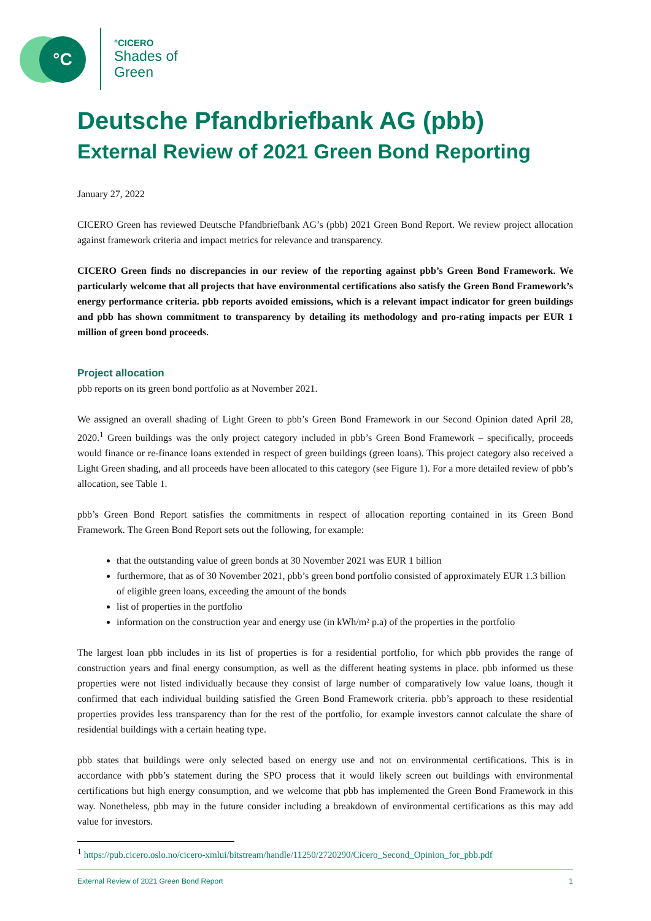°C
°CICERO
Shades of
Green
Deutsche Pfandbriefbank AG (pbb)
External Review of 2021 Green Bond Reporting
January 27, 2022
CICERO Green has reviewed Deutsche Pfandbriefbank AG’s (pbb) 2021 Green Bond Report. We review project allocation against framework criteria and impact metrics for relevance and transparency.
CICERO Green finds no discrepancies in our review of the reporting against pbb’s Green Bond Framework. We particularly welcome that all projects that have environmental certifications also satisfy the Green Bond Framework’s energy performance criteria. pbb reports avoided emissions, which is a relevant impact indicator for green buildings and pbb has shown commitment to transparency by detailing its methodology and pro-rating impacts per EUR 1 million of green bond proceeds.
Project allocation
pbb reports on its green bond portfolio as at November 2021.
We assigned an overall shading of Light Green to pbb’s Green Bond Framework in our Second Opinion dated April 28, 2020.<sup>1</sup> Green buildings was the only project category included in pbb’s Green Bond Framework – specifically, proceeds would finance or re-finance loans extended in respect of green buildings (green loans). This project category also received a Light Green shading, and all proceeds have been allocated to this category (see Figure 1). For a more detailed review of pbb’s allocation, see Table 1.
pbb’s Green Bond Report satisfies the commitments in respect of allocation reporting contained in its Green Bond Framework. The Green Bond Report sets out the following, for example:
that the outstanding value of green bonds at 30 November 2021 was EUR 1 billion
furthermore, that as of 30 November 2021, pbb’s green bond portfolio consisted of approximately EUR 1.3 billion of eligible green loans, exceeding the amount of the bonds
list of properties in the portfolio
information on the construction year and energy use (in kWh/m² p.a) of the properties in the portfolio
The largest loan pbb includes in its list of properties is for a residential portfolio, for which pbb provides the range of construction years and final energy consumption, as well as the different heating systems in place. pbb informed us these properties were not listed individually because they consist of large number of comparatively low value loans, though it confirmed that each individual building satisfied the Green Bond Framework criteria. pbb’s approach to these residential properties provides less transparency than for the rest of the portfolio, for example investors cannot calculate the share of residential buildings with a certain heating type.
pbb states that buildings were only selected based on energy use and not on environmental certifications. This is in accordance with pbb’s statement during the SPO process that it would likely screen out buildings with environmental certifications but high energy consumption, and we welcome that pbb has implemented the Green Bond Framework in this way. Nonetheless, pbb may in the future consider including a breakdown of environmental certifications as this may add value for investors.
<sup>1</sup> https://pub.cicero.oslo.no/cicero-xmlui/bitstream/handle/11250/2720290/Cicero_Second_Opinion_for_pbb.pdf
External Review of 2021 Green Bond Report 1